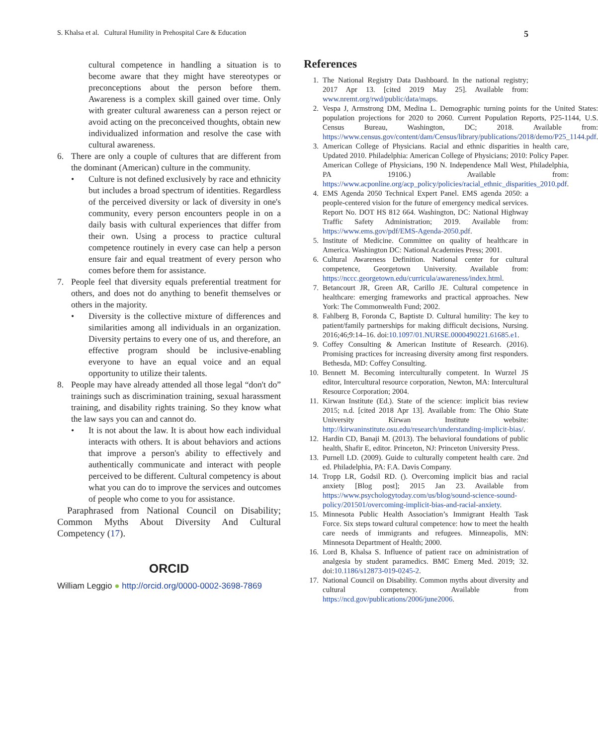S. Khalsa et al. Cultural Humility in Prehospital Care & Education 5
cultural competence in handling a situation is to become aware that they might have stereotypes or preconceptions about the person before them. Awareness is a complex skill gained over time. Only with greater cultural awareness can a person reject or avoid acting on the preconceived thoughts, obtain new individualized information and resolve the case with cultural awareness.
6. There are only a couple of cultures that are different from the dominant (American) culture in the community.
• Culture is not defined exclusively by race and ethnicity but includes a broad spectrum of identities. Regardless of the perceived diversity or lack of diversity in one's community, every person encounters people in on a daily basis with cultural experiences that differ from their own. Using a process to practice cultural competence routinely in every case can help a person ensure fair and equal treatment of every person who comes before them for assistance.
7. People feel that diversity equals preferential treatment for others, and does not do anything to benefit themselves or others in the majority.
• Diversity is the collective mixture of differences and similarities among all individuals in an organization. Diversity pertains to every one of us, and therefore, an effective program should be inclusive-enabling everyone to have an equal voice and an equal opportunity to utilize their talents.
8. People may have already attended all those legal “don't do” trainings such as discrimination training, sexual harassment training, and disability rights training. So they know what the law says you can and cannot do.
• It is not about the law. It is about how each individual interacts with others. It is about behaviors and actions that improve a person's ability to effectively and authentically communicate and interact with people perceived to be different. Cultural competency is about what you can do to improve the services and outcomes of people who come to you for assistance.
Paraphrased from National Council on Disability; Common Myths About Diversity And Cultural Competency (17).
ORCID
William Leggio ● http://orcid.org/0000-0002-3698-7869
References
1. The National Registry Data Dashboard. In the national registry; 2017 Apr 13. [cited 2019 May 25]. Available from: www.nremt.org/rwd/public/data/maps.
2. Vespa J, Armstrong DM, Medina L. Demographic turning points for the United States: population projections for 2020 to 2060. Current Population Reports, P25-1144, U.S. Census Bureau, Washington, DC; 2018. Available from: https://www.census.gov/content/dam/Census/library/publications/2018/demo/P25_1144.pdf.
3. American College of Physicians. Racial and ethnic disparities in health care, Updated 2010. Philadelphia: American College of Physicians; 2010: Policy Paper. American College of Physicians, 190 N. Independence Mall West, Philadelphia, PA 19106.) Available from: https://www.acponline.org/acp_policy/policies/racial_ethnic_disparities_2010.pdf.
4. EMS Agenda 2050 Technical Expert Panel. EMS agenda 2050: a people-centered vision for the future of emergency medical services. Report No. DOT HS 812 664. Washington, DC: National Highway Traffic Safety Administration; 2019. Available from: https://www.ems.gov/pdf/EMS-Agenda-2050.pdf.
5. Institute of Medicine. Committee on quality of healthcare in America. Washington DC: National Academies Press; 2001.
6. Cultural Awareness Definition. National center for cultural competence, Georgetown University. Available from: https://nccc.georgetown.edu/curricula/awareness/index.html.
7. Betancourt JR, Green AR, Carillo JE. Cultural competence in healthcare: emerging frameworks and practical approaches. New York: The Commonwealth Fund; 2002.
8. Fahlberg B, Foronda C, Baptiste D. Cultural humility: The key to patient/family partnerships for making difficult decisions, Nursing. 2016;46;9:14–16. doi:10.1097/01.NURSE.0000490221.61685.e1.
9. Coffey Consulting & American Institute of Research. (2016). Promising practices for increasing diversity among first responders. Bethesda, MD: Coffey Consulting.
10. Bennett M. Becoming interculturally competent. In Wurzel JS editor, Intercultural resource corporation, Newton, MA: Intercultural Resource Corporation; 2004.
11. Kirwan Institute (Ed.). State of the science: implicit bias review 2015; n.d. [cited 2018 Apr 13]. Available from: The Ohio State University Kirwan Institute website: http://kirwaninstitute.osu.edu/research/understanding-implicit-bias/.
12. Hardin CD, Banaji M. (2013). The behavioral foundations of public health, Shafir E, editor. Princeton, NJ: Princeton University Press.
13. Purnell LD. (2009). Guide to culturally competent health care. 2nd ed. Philadelphia, PA: F.A. Davis Company.
14. Tropp LR, Godsil RD. (). Overcoming implicit bias and racial anxiety [Blog post]; 2015 Jan 23. Available from https://www.psychologytoday.com/us/blog/sound-science-sound-policy/201501/overcoming-implicit-bias-and-racial-anxiety.
15. Minnesota Public Health Association’s Immigrant Health Task Force. Six steps toward cultural competence: how to meet the health care needs of immigrants and refugees. Minneapolis, MN: Minnesota Department of Health; 2000.
16. Lord B, Khalsa S. Influence of patient race on administration of analgesia by student paramedics. BMC Emerg Med. 2019; 32. doi:10.1186/s12873-019-0245-2.
17. National Council on Disability. Common myths about diversity and cultural competency. Available from https://ncd.gov/publications/2006/june2006.